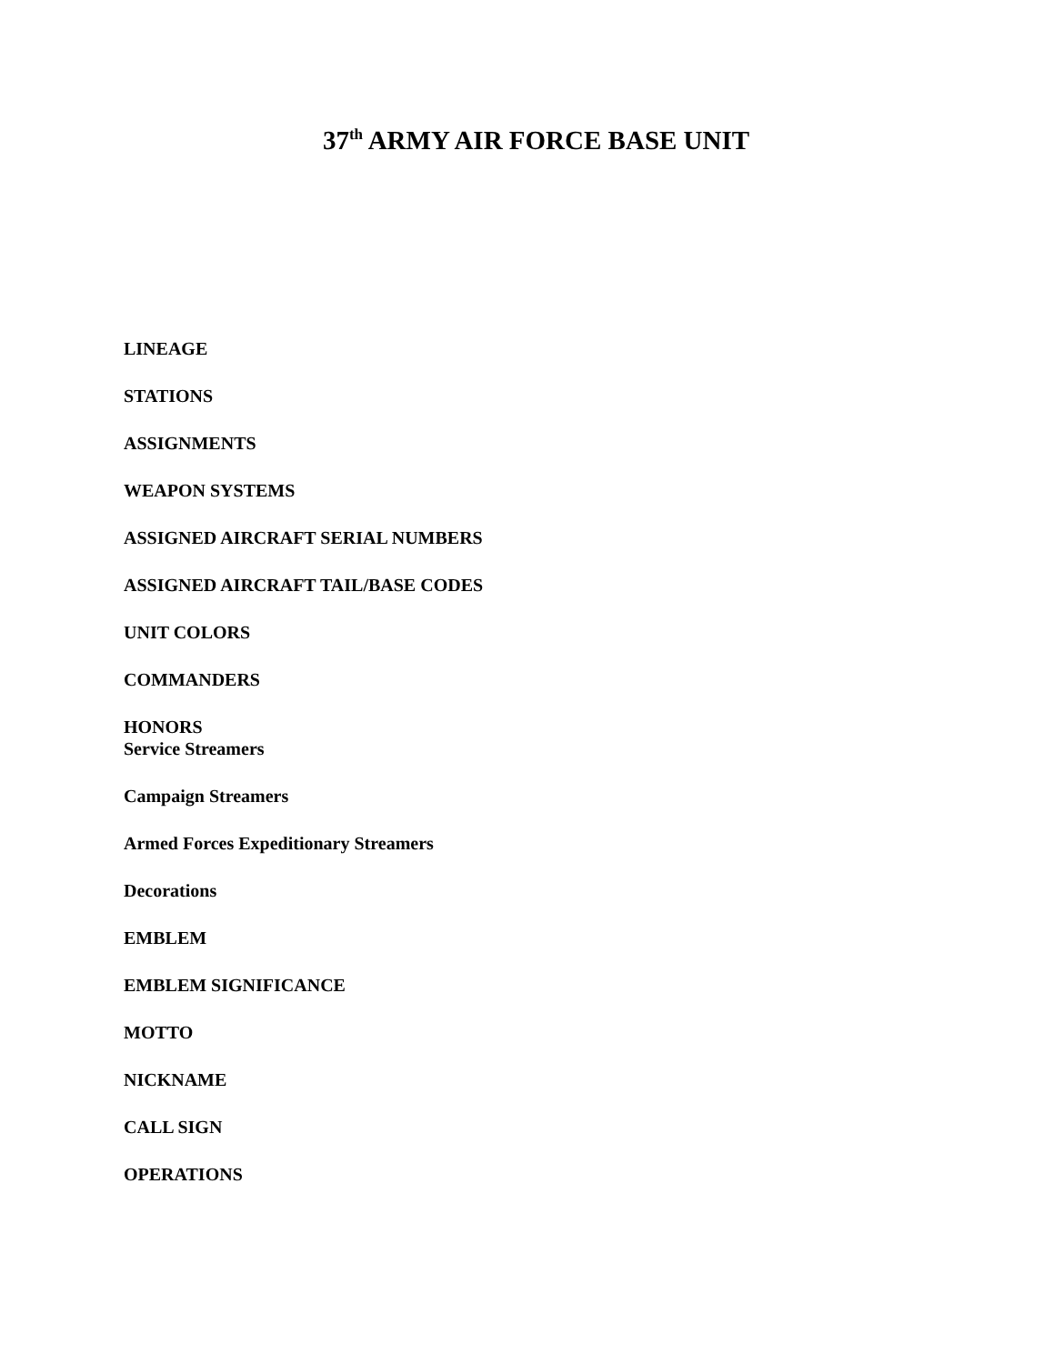37<sup>th</sup> ARMY AIR FORCE BASE UNIT
LINEAGE
STATIONS
ASSIGNMENTS
WEAPON SYSTEMS
ASSIGNED AIRCRAFT SERIAL NUMBERS
ASSIGNED AIRCRAFT TAIL/BASE CODES
UNIT COLORS
COMMANDERS
HONORS
Service Streamers
Campaign Streamers
Armed Forces Expeditionary Streamers
Decorations
EMBLEM
EMBLEM SIGNIFICANCE
MOTTO
NICKNAME
CALL SIGN
OPERATIONS